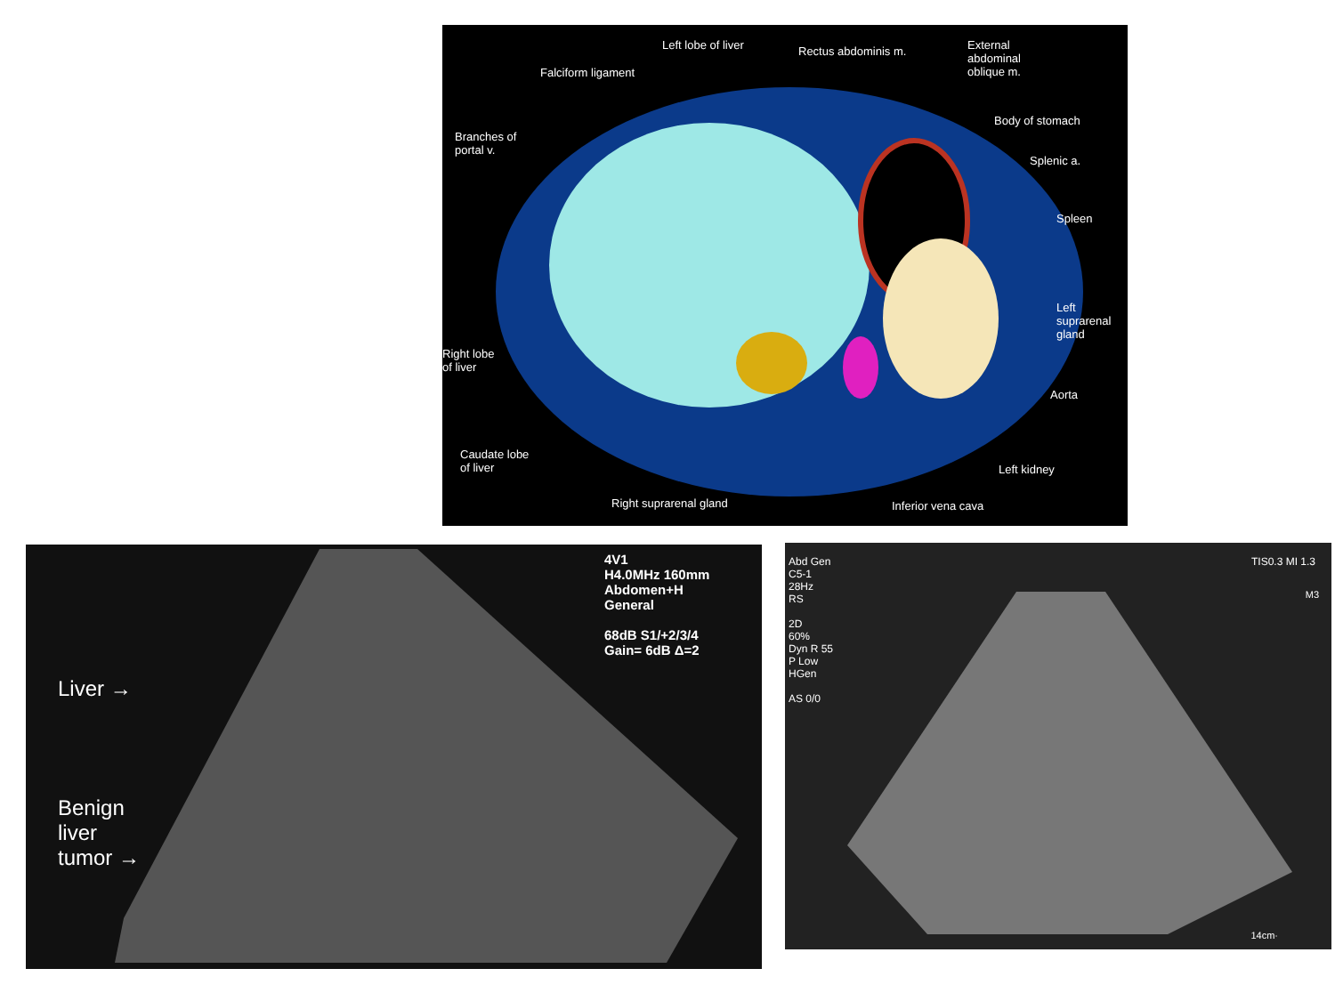Left lobe of liver Rectus abdominis m. External
abdominal
oblique m. Falciform ligament
Body of stomach
Branches of
portal v.
Splenic a.
Spleen
Left
suprarenal
gland
Right lobe
of liver
Aorta
Caudate lobe
of liver Left kidney
Right suprarenal gland Inferior vena cava
4V1
H4.0MHz 160mm
Abdomen+H
General
68dB S1/+2/3/4
Gain= 6dB Δ=2
Liver →
Benign
liver
tumor →
Abd Gen
C5-1
28Hz
RS
2D
60%
Dyn R 55
P Low
HGen
AS 0/0
TIS0.3 MI 1.3
M3
14cm·